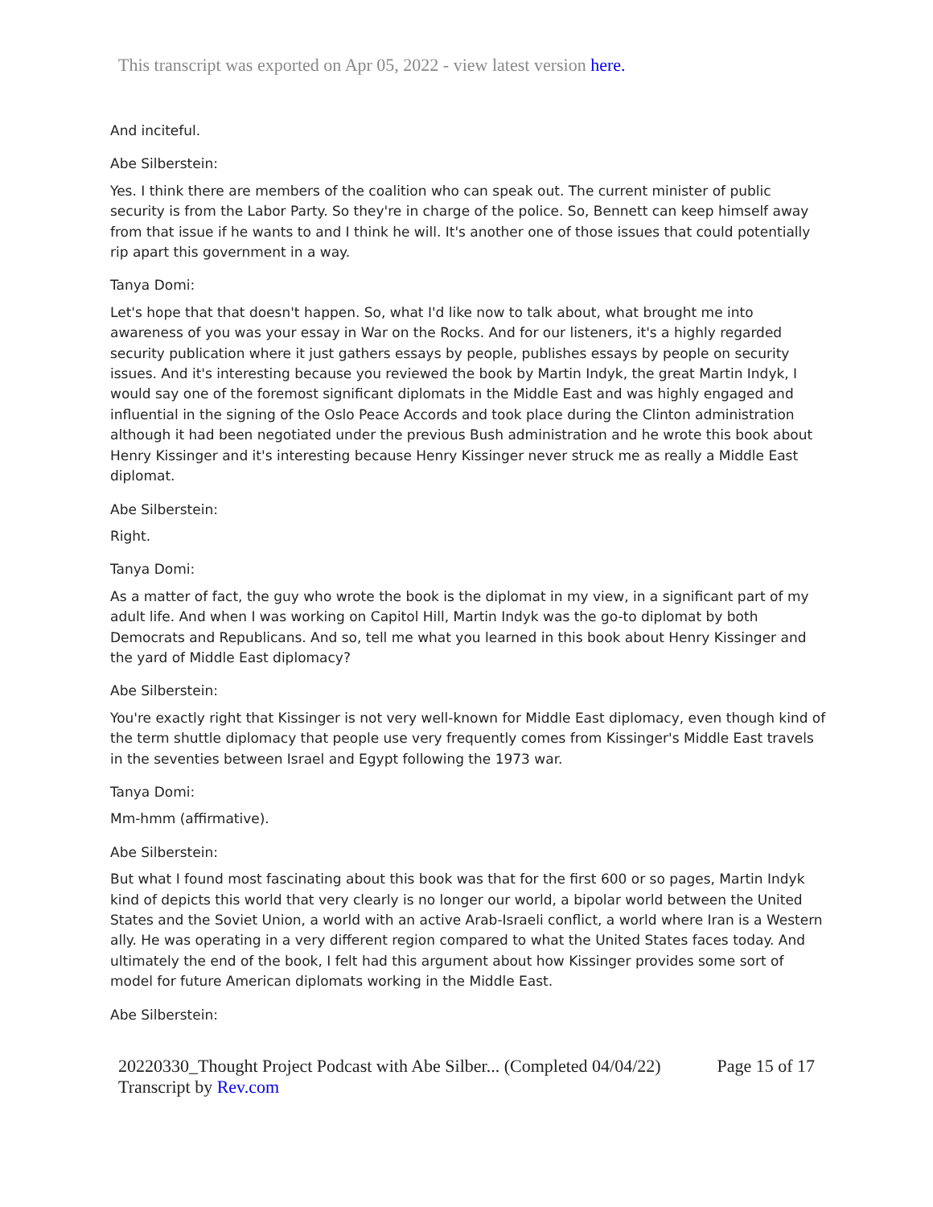This transcript was exported on Apr 05, 2022 - view latest version here.
And inciteful.
Abe Silberstein:
Yes. I think there are members of the coalition who can speak out. The current minister of public security is from the Labor Party. So they're in charge of the police. So, Bennett can keep himself away from that issue if he wants to and I think he will. It's another one of those issues that could potentially rip apart this government in a way.
Tanya Domi:
Let's hope that that doesn't happen. So, what I'd like now to talk about, what brought me into awareness of you was your essay in War on the Rocks. And for our listeners, it's a highly regarded security publication where it just gathers essays by people, publishes essays by people on security issues. And it's interesting because you reviewed the book by Martin Indyk, the great Martin Indyk, I would say one of the foremost significant diplomats in the Middle East and was highly engaged and influential in the signing of the Oslo Peace Accords and took place during the Clinton administration although it had been negotiated under the previous Bush administration and he wrote this book about Henry Kissinger and it's interesting because Henry Kissinger never struck me as really a Middle East diplomat.
Abe Silberstein:
Right.
Tanya Domi:
As a matter of fact, the guy who wrote the book is the diplomat in my view, in a significant part of my adult life. And when I was working on Capitol Hill, Martin Indyk was the go-to diplomat by both Democrats and Republicans. And so, tell me what you learned in this book about Henry Kissinger and the yard of Middle East diplomacy?
Abe Silberstein:
You're exactly right that Kissinger is not very well-known for Middle East diplomacy, even though kind of the term shuttle diplomacy that people use very frequently comes from Kissinger's Middle East travels in the seventies between Israel and Egypt following the 1973 war.
Tanya Domi:
Mm-hmm (affirmative).
Abe Silberstein:
But what I found most fascinating about this book was that for the first 600 or so pages, Martin Indyk kind of depicts this world that very clearly is no longer our world, a bipolar world between the United States and the Soviet Union, a world with an active Arab-Israeli conflict, a world where Iran is a Western ally. He was operating in a very different region compared to what the United States faces today. And ultimately the end of the book, I felt had this argument about how Kissinger provides some sort of model for future American diplomats working in the Middle East.
Abe Silberstein:
20220330_Thought Project Podcast with Abe Silber... (Completed 04/04/22) Page 15 of 17
Transcript by Rev.com